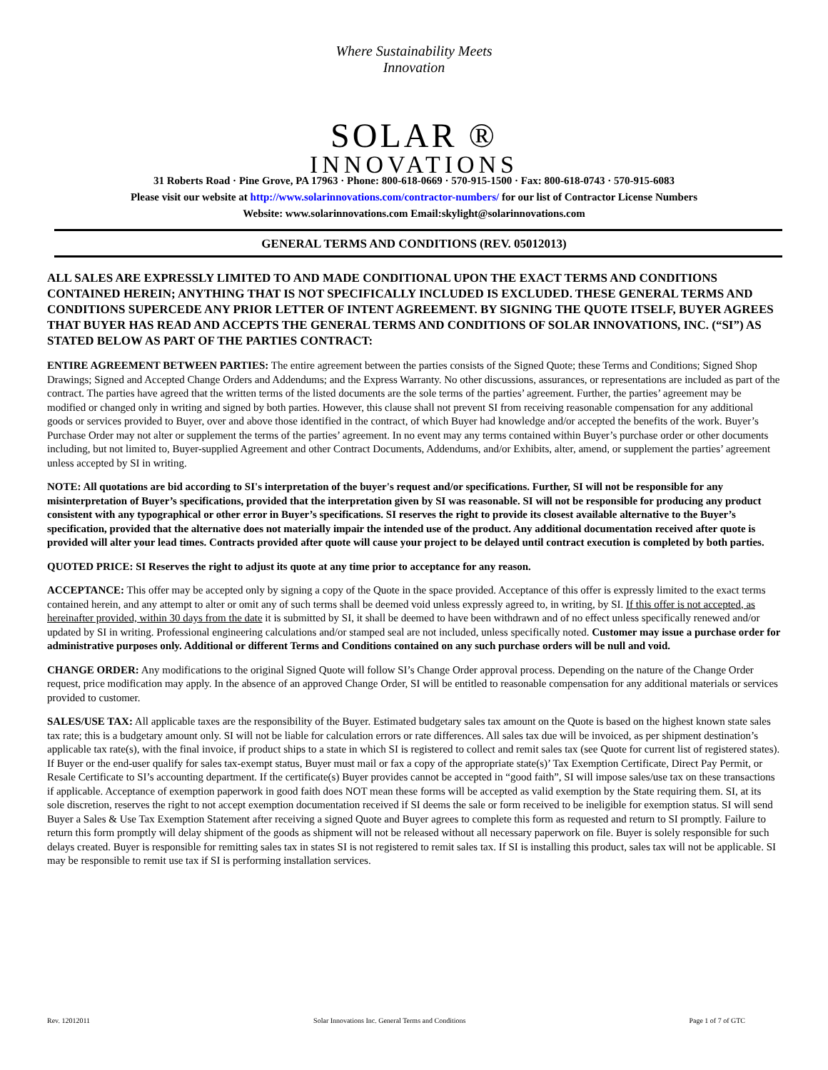Where Sustainability Meets Innovation
SOLAR ®
INNOVATIONS
31 Roberts Road · Pine Grove, PA 17963 · Phone: 800-618-0669 · 570-915-1500 · Fax: 800-618-0743 · 570-915-6083
Please visit our website at http://www.solarinnovations.com/contractor-numbers/ for our list of Contractor License Numbers
Website: www.solarinnovations.com Email:skylight@solarinnovations.com
GENERAL TERMS AND CONDITIONS (REV. 05012013)
ALL SALES ARE EXPRESSLY LIMITED TO AND MADE CONDITIONAL UPON THE EXACT TERMS AND CONDITIONS CONTAINED HEREIN; ANYTHING THAT IS NOT SPECIFICALLY INCLUDED IS EXCLUDED. THESE GENERAL TERMS AND CONDITIONS SUPERCEDE ANY PRIOR LETTER OF INTENT AGREEMENT. BY SIGNING THE QUOTE ITSELF, BUYER AGREES THAT BUYER HAS READ AND ACCEPTS THE GENERAL TERMS AND CONDITIONS OF SOLAR INNOVATIONS, INC. (“SI”) AS STATED BELOW AS PART OF THE PARTIES CONTRACT:
ENTIRE AGREEMENT BETWEEN PARTIES: The entire agreement between the parties consists of the Signed Quote; these Terms and Conditions; Signed Shop Drawings; Signed and Accepted Change Orders and Addendums; and the Express Warranty. No other discussions, assurances, or representations are included as part of the contract. The parties have agreed that the written terms of the listed documents are the sole terms of the parties’ agreement. Further, the parties’ agreement may be modified or changed only in writing and signed by both parties. However, this clause shall not prevent SI from receiving reasonable compensation for any additional goods or services provided to Buyer, over and above those identified in the contract, of which Buyer had knowledge and/or accepted the benefits of the work. Buyer’s Purchase Order may not alter or supplement the terms of the parties’ agreement. In no event may any terms contained within Buyer’s purchase order or other documents including, but not limited to, Buyer-supplied Agreement and other Contract Documents, Addendums, and/or Exhibits, alter, amend, or supplement the parties’ agreement unless accepted by SI in writing.
NOTE: All quotations are bid according to SI's interpretation of the buyer's request and/or specifications. Further, SI will not be responsible for any misinterpretation of Buyer’s specifications, provided that the interpretation given by SI was reasonable. SI will not be responsible for producing any product consistent with any typographical or other error in Buyer’s specifications. SI reserves the right to provide its closest available alternative to the Buyer’s specification, provided that the alternative does not materially impair the intended use of the product. Any additional documentation received after quote is provided will alter your lead times. Contracts provided after quote will cause your project to be delayed until contract execution is completed by both parties.
QUOTED PRICE: SI Reserves the right to adjust its quote at any time prior to acceptance for any reason.
ACCEPTANCE: This offer may be accepted only by signing a copy of the Quote in the space provided. Acceptance of this offer is expressly limited to the exact terms contained herein, and any attempt to alter or omit any of such terms shall be deemed void unless expressly agreed to, in writing, by SI. If this offer is not accepted, as hereinafter provided, within 30 days from the date it is submitted by SI, it shall be deemed to have been withdrawn and of no effect unless specifically renewed and/or updated by SI in writing. Professional engineering calculations and/or stamped seal are not included, unless specifically noted. Customer may issue a purchase order for administrative purposes only. Additional or different Terms and Conditions contained on any such purchase orders will be null and void.
CHANGE ORDER: Any modifications to the original Signed Quote will follow SI’s Change Order approval process. Depending on the nature of the Change Order request, price modification may apply. In the absence of an approved Change Order, SI will be entitled to reasonable compensation for any additional materials or services provided to customer.
SALES/USE TAX: All applicable taxes are the responsibility of the Buyer. Estimated budgetary sales tax amount on the Quote is based on the highest known state sales tax rate; this is a budgetary amount only. SI will not be liable for calculation errors or rate differences. All sales tax due will be invoiced, as per shipment destination’s applicable tax rate(s), with the final invoice, if product ships to a state in which SI is registered to collect and remit sales tax (see Quote for current list of registered states). If Buyer or the end-user qualify for sales tax-exempt status, Buyer must mail or fax a copy of the appropriate state(s)’ Tax Exemption Certificate, Direct Pay Permit, or Resale Certificate to SI’s accounting department. If the certificate(s) Buyer provides cannot be accepted in “good faith”, SI will impose sales/use tax on these transactions if applicable. Acceptance of exemption paperwork in good faith does NOT mean these forms will be accepted as valid exemption by the State requiring them. SI, at its sole discretion, reserves the right to not accept exemption documentation received if SI deems the sale or form received to be ineligible for exemption status. SI will send Buyer a Sales & Use Tax Exemption Statement after receiving a signed Quote and Buyer agrees to complete this form as requested and return to SI promptly. Failure to return this form promptly will delay shipment of the goods as shipment will not be released without all necessary paperwork on file. Buyer is solely responsible for such delays created. Buyer is responsible for remitting sales tax in states SI is not registered to remit sales tax. If SI is installing this product, sales tax will not be applicable. SI may be responsible to remit use tax if SI is performing installation services.
Rev. 12012011 Solar Innovations Inc. General Terms and Conditions Page 1 of 7 of GTC